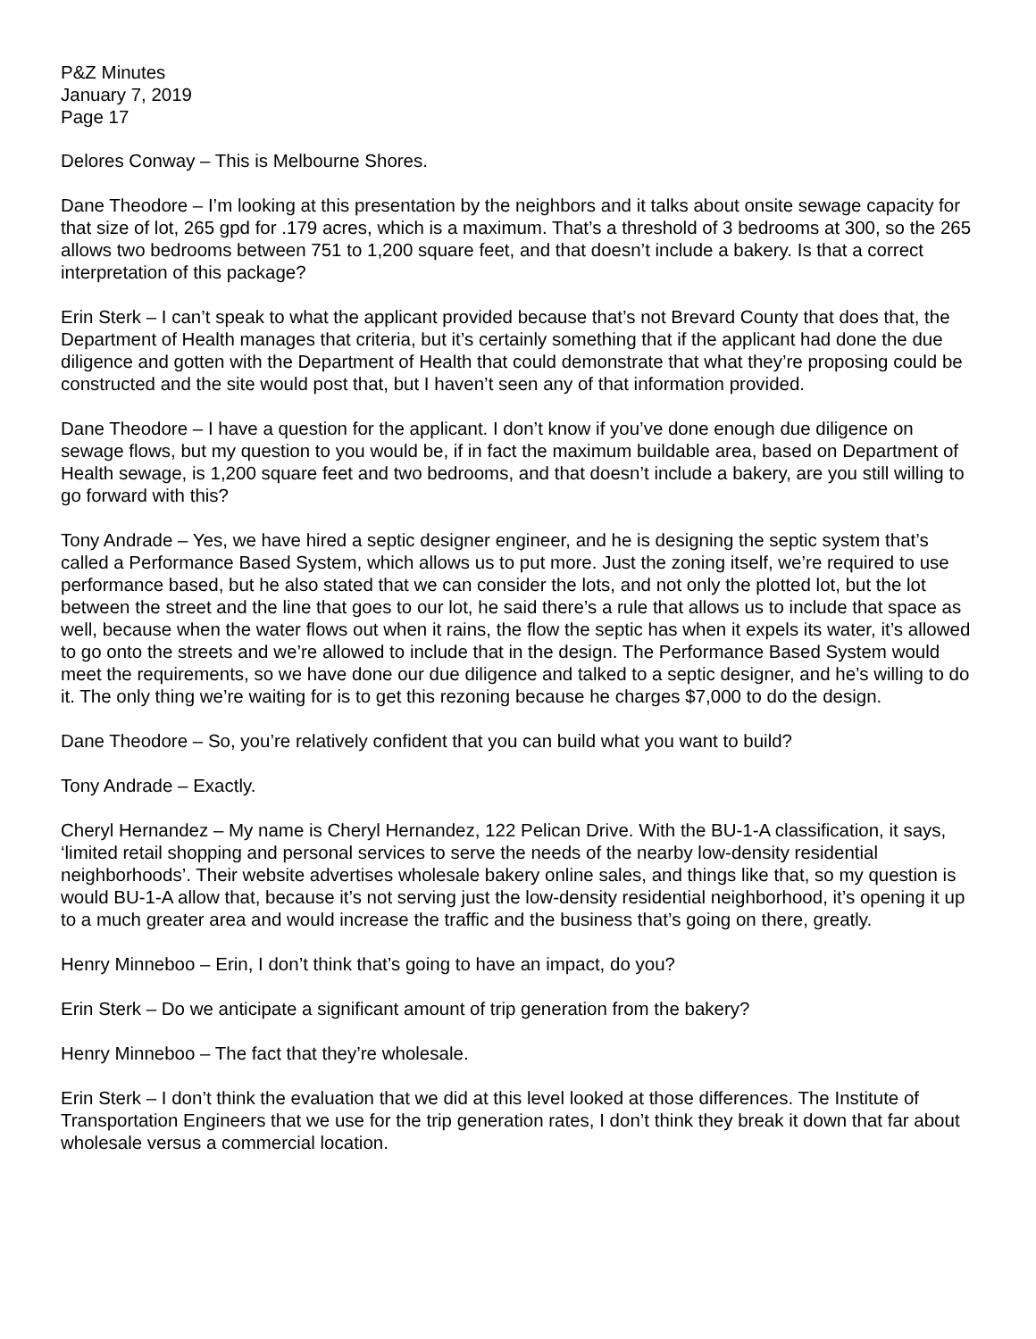P&Z Minutes
January 7, 2019
Page 17
Delores Conway – This is Melbourne Shores.
Dane Theodore – I’m looking at this presentation by the neighbors and it talks about onsite sewage capacity for that size of lot, 265 gpd for .179 acres, which is a maximum. That’s a threshold of 3 bedrooms at 300, so the 265 allows two bedrooms between 751 to 1,200 square feet, and that doesn’t include a bakery. Is that a correct interpretation of this package?
Erin Sterk – I can’t speak to what the applicant provided because that’s not Brevard County that does that, the Department of Health manages that criteria, but it’s certainly something that if the applicant had done the due diligence and gotten with the Department of Health that could demonstrate that what they’re proposing could be constructed and the site would post that, but I haven’t seen any of that information provided.
Dane Theodore – I have a question for the applicant. I don’t know if you’ve done enough due diligence on sewage flows, but my question to you would be, if in fact the maximum buildable area, based on Department of Health sewage, is 1,200 square feet and two bedrooms, and that doesn’t include a bakery, are you still willing to go forward with this?
Tony Andrade – Yes, we have hired a septic designer engineer, and he is designing the septic system that’s called a Performance Based System, which allows us to put more. Just the zoning itself, we’re required to use performance based, but he also stated that we can consider the lots, and not only the plotted lot, but the lot between the street and the line that goes to our lot, he said there’s a rule that allows us to include that space as well, because when the water flows out when it rains, the flow the septic has when it expels its water, it’s allowed to go onto the streets and we’re allowed to include that in the design. The Performance Based System would meet the requirements, so we have done our due diligence and talked to a septic designer, and he’s willing to do it. The only thing we’re waiting for is to get this rezoning because he charges $7,000 to do the design.
Dane Theodore – So, you’re relatively confident that you can build what you want to build?
Tony Andrade – Exactly.
Cheryl Hernandez – My name is Cheryl Hernandez, 122 Pelican Drive. With the BU-1-A classification, it says, ‘limited retail shopping and personal services to serve the needs of the nearby low-density residential neighborhoods’. Their website advertises wholesale bakery online sales, and things like that, so my question is would BU-1-A allow that, because it’s not serving just the low-density residential neighborhood, it’s opening it up to a much greater area and would increase the traffic and the business that’s going on there, greatly.
Henry Minneboo – Erin, I don’t think that’s going to have an impact, do you?
Erin Sterk – Do we anticipate a significant amount of trip generation from the bakery?
Henry Minneboo – The fact that they’re wholesale.
Erin Sterk – I don’t think the evaluation that we did at this level looked at those differences. The Institute of Transportation Engineers that we use for the trip generation rates, I don’t think they break it down that far about wholesale versus a commercial location.